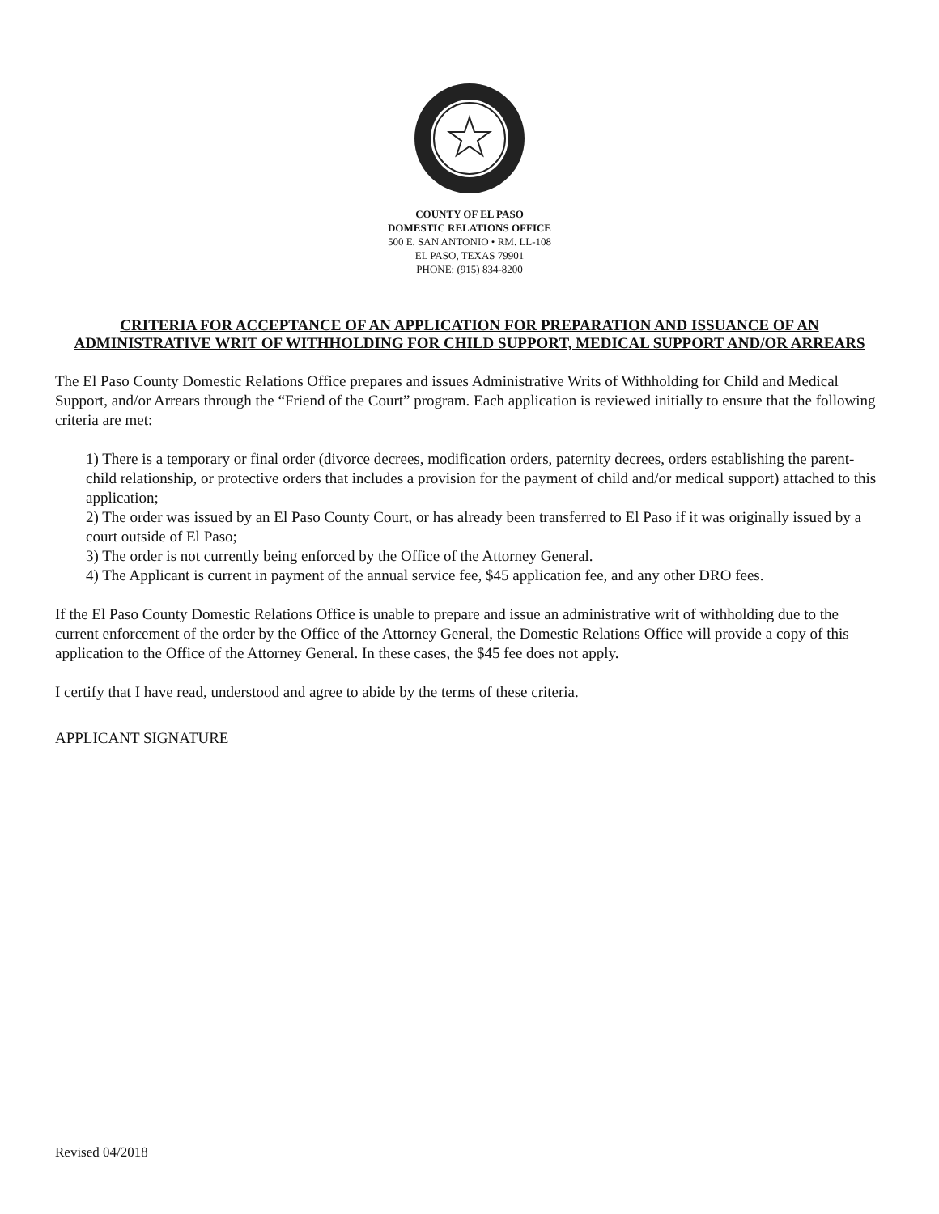COUNTY OF EL PASO
DOMESTIC RELATIONS OFFICE
500 E. SAN ANTONIO • RM. LL-108
EL PASO, TEXAS 79901
PHONE: (915) 834-8200
CRITERIA FOR ACCEPTANCE OF AN APPLICATION FOR PREPARATION AND ISSUANCE OF AN ADMINISTRATIVE WRIT OF WITHHOLDING FOR CHILD SUPPORT, MEDICAL SUPPORT AND/OR ARREARS
The El Paso County Domestic Relations Office prepares and issues Administrative Writs of Withholding for Child and Medical Support, and/or Arrears through the “Friend of the Court” program. Each application is reviewed initially to ensure that the following criteria are met:
1) There is a temporary or final order (divorce decrees, modification orders, paternity decrees, orders establishing the parent-child relationship, or protective orders that includes a provision for the payment of child and/or medical support) attached to this application;
2) The order was issued by an El Paso County Court, or has already been transferred to El Paso if it was originally issued by a court outside of El Paso;
3) The order is not currently being enforced by the Office of the Attorney General.
4) The Applicant is current in payment of the annual service fee, $45 application fee, and any other DRO fees.
If the El Paso County Domestic Relations Office is unable to prepare and issue an administrative writ of withholding due to the current enforcement of the order by the Office of the Attorney General, the Domestic Relations Office will provide a copy of this application to the Office of the Attorney General. In these cases, the $45 fee does not apply.
I certify that I have read, understood and agree to abide by the terms of these criteria.
APPLICANT SIGNATURE
Revised 04/2018